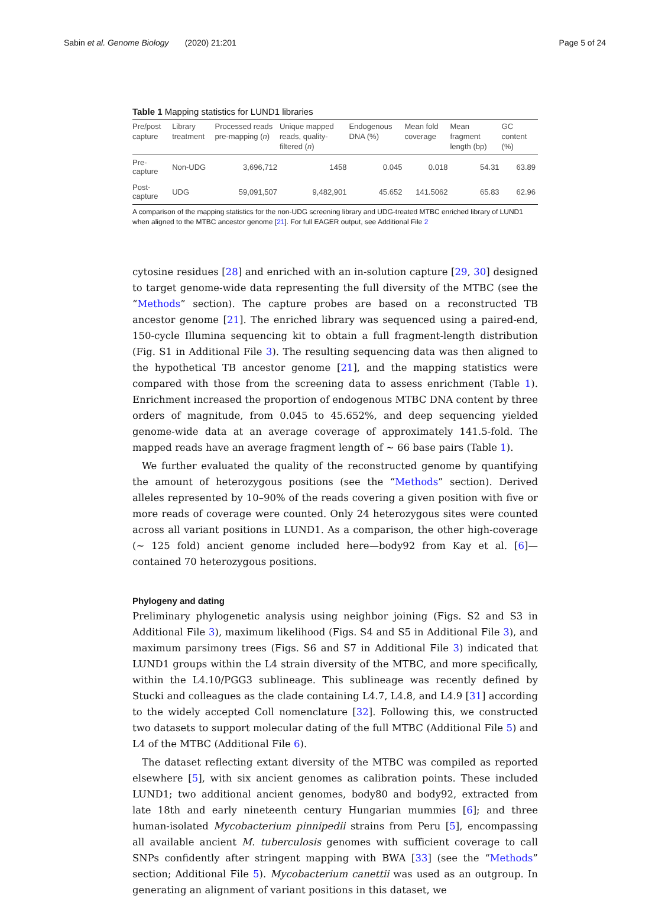Sabin et al. Genome Biology (2020) 21:201
Page 5 of 24
Table 1 Mapping statistics for LUND1 libraries
| Pre/post capture | Library treatment | Processed reads pre-mapping ( n ) | Unique mapped reads, quality-filtered ( n ) | Endogenous DNA (%) | Mean fold coverage | Mean fragment length (bp) | GC content (%) |
| --- | --- | --- | --- | --- | --- | --- | --- |
| Pre-capture | Non-UDG | 3,696,712 | 1458 | 0.045 | 0.018 | 54.31 | 63.89 |
| Post-capture | UDG | 59,091,507 | 9,482,901 | 45.652 | 141.5062 | 65.83 | 62.96 |
A comparison of the mapping statistics for the non-UDG screening library and UDG-treated MTBC enriched library of LUND1 when aligned to the MTBC ancestor genome [21]. For full EAGER output, see Additional File 2
cytosine residues [28] and enriched with an in-solution capture [29, 30] designed to target genome-wide data representing the full diversity of the MTBC (see the “Methods” section). The capture probes are based on a reconstructed TB ancestor genome [21]. The enriched library was sequenced using a paired-end, 150-cycle Illumina sequencing kit to obtain a full fragment-length distribution (Fig. S1 in Additional File 3). The resulting sequencing data was then aligned to the hypothetical TB ancestor genome [21], and the mapping statistics were compared with those from the screening data to assess enrichment (Table 1). Enrichment increased the proportion of endogenous MTBC DNA content by three orders of magnitude, from 0.045 to 45.652%, and deep sequencing yielded genome-wide data at an average coverage of approximately 141.5-fold. The mapped reads have an average fragment length of ~ 66 base pairs (Table 1).
We further evaluated the quality of the reconstructed genome by quantifying the amount of heterozygous positions (see the “Methods” section). Derived alleles represented by 10–90% of the reads covering a given position with five or more reads of coverage were counted. Only 24 heterozygous sites were counted across all variant positions in LUND1. As a comparison, the other high-coverage (~ 125 fold) ancient genome included here—body92 from Kay et al. [6]—contained 70 heterozygous positions.
Phylogeny and dating
Preliminary phylogenetic analysis using neighbor joining (Figs. S2 and S3 in Additional File 3), maximum likelihood (Figs. S4 and S5 in Additional File 3), and maximum parsimony trees (Figs. S6 and S7 in Additional File 3) indicated that LUND1 groups within the L4 strain diversity of the MTBC, and more specifically, within the L4.10/PGG3 sublineage. This sublineage was recently defined by Stucki and colleagues as the clade containing L4.7, L4.8, and L4.9 [31] according to the widely accepted Coll nomenclature [32]. Following this, we constructed two datasets to support molecular dating of the full MTBC (Additional File 5) and L4 of the MTBC (Additional File 6).
The dataset reflecting extant diversity of the MTBC was compiled as reported elsewhere [5], with six ancient genomes as calibration points. These included LUND1; two additional ancient genomes, body80 and body92, extracted from late 18th and early nineteenth century Hungarian mummies [6]; and three human-isolated Mycobacterium pinnipedii strains from Peru [5], encompassing all available ancient M. tuberculosis genomes with sufficient coverage to call SNPs confidently after stringent mapping with BWA [33] (see the “Methods” section; Additional File 5). Mycobacterium canettii was used as an outgroup. In generating an alignment of variant positions in this dataset, we